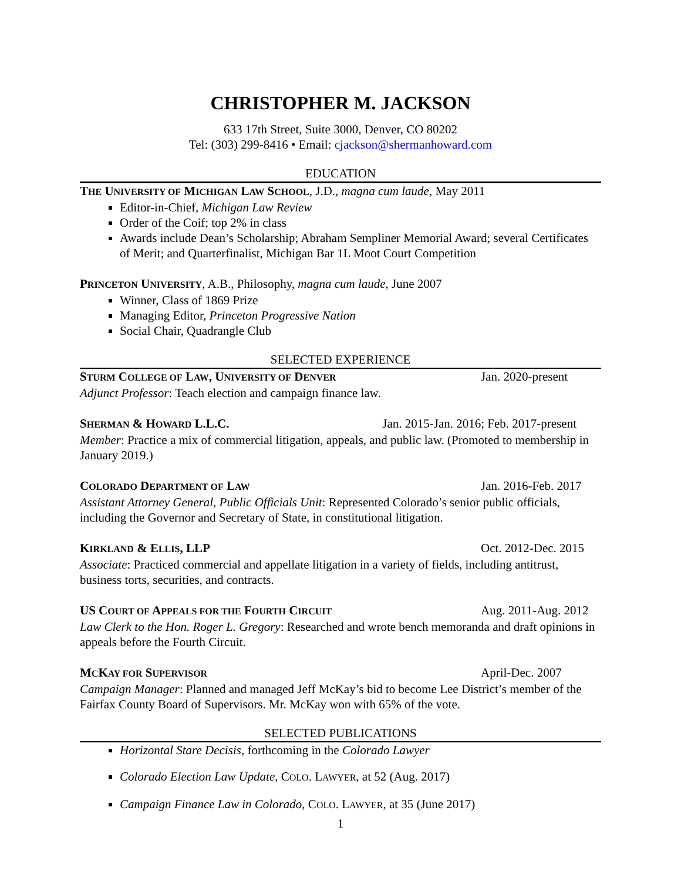CHRISTOPHER M. JACKSON
633 17th Street, Suite 3000, Denver, CO 80202
Tel: (303) 299-8416 • Email: cjackson@shermanhoward.com
EDUCATION
THE UNIVERSITY OF MICHIGAN LAW SCHOOL, J.D., magna cum laude, May 2011
Editor-in-Chief, Michigan Law Review
Order of the Coif; top 2% in class
Awards include Dean’s Scholarship; Abraham Sempliner Memorial Award; several Certificates of Merit; and Quarterfinalist, Michigan Bar 1L Moot Court Competition
PRINCETON UNIVERSITY, A.B., Philosophy, magna cum laude, June 2007
Winner, Class of 1869 Prize
Managing Editor, Princeton Progressive Nation
Social Chair, Quadrangle Club
SELECTED EXPERIENCE
STURM COLLEGE OF LAW, UNIVERSITY OF DENVER Jan. 2020-present
Adjunct Professor: Teach election and campaign finance law.
SHERMAN & HOWARD L.L.C. Jan. 2015-Jan. 2016; Feb. 2017-present
Member: Practice a mix of commercial litigation, appeals, and public law. (Promoted to membership in January 2019.)
COLORADO DEPARTMENT OF LAW Jan. 2016-Feb. 2017
Assistant Attorney General, Public Officials Unit: Represented Colorado’s senior public officials, including the Governor and Secretary of State, in constitutional litigation.
KIRKLAND & ELLIS, LLP Oct. 2012-Dec. 2015
Associate: Practiced commercial and appellate litigation in a variety of fields, including antitrust, business torts, securities, and contracts.
US COURT OF APPEALS FOR THE FOURTH CIRCUIT Aug. 2011-Aug. 2012
Law Clerk to the Hon. Roger L. Gregory: Researched and wrote bench memoranda and draft opinions in appeals before the Fourth Circuit.
MCKAY FOR SUPERVISOR April-Dec. 2007
Campaign Manager: Planned and managed Jeff McKay’s bid to become Lee District’s member of the Fairfax County Board of Supervisors. Mr. McKay won with 65% of the vote.
SELECTED PUBLICATIONS
Horizontal Stare Decisis, forthcoming in the Colorado Lawyer
Colorado Election Law Update, COLO. LAWYER, at 52 (Aug. 2017)
Campaign Finance Law in Colorado, COLO. LAWYER, at 35 (June 2017)
1